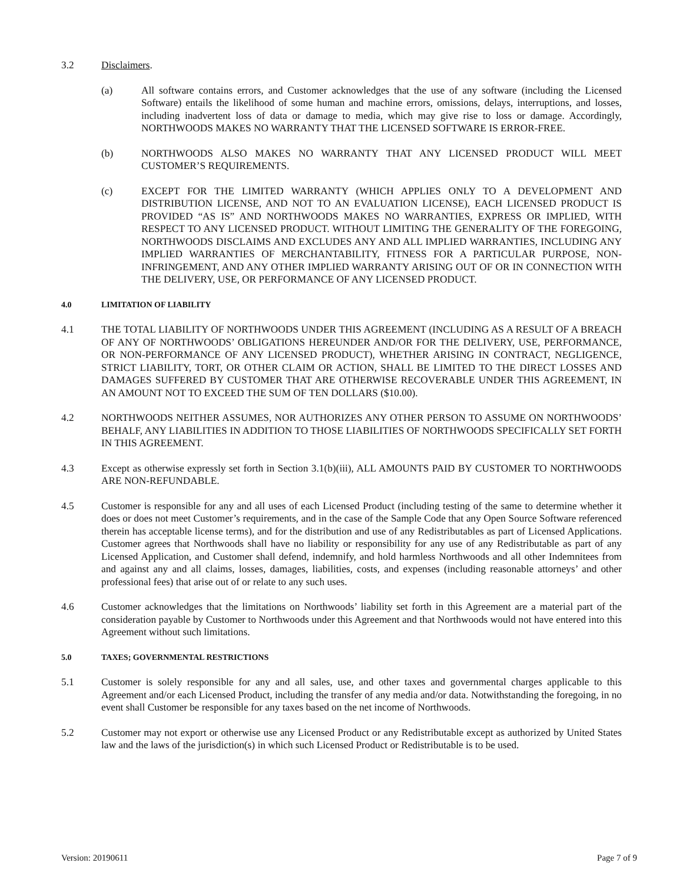3.2 Disclaimers.
(a) All software contains errors, and Customer acknowledges that the use of any software (including the Licensed Software) entails the likelihood of some human and machine errors, omissions, delays, interruptions, and losses, including inadvertent loss of data or damage to media, which may give rise to loss or damage. Accordingly, NORTHWOODS MAKES NO WARRANTY THAT THE LICENSED SOFTWARE IS ERROR-FREE.
(b) NORTHWOODS ALSO MAKES NO WARRANTY THAT ANY LICENSED PRODUCT WILL MEET CUSTOMER’S REQUIREMENTS.
(c) EXCEPT FOR THE LIMITED WARRANTY (WHICH APPLIES ONLY TO A DEVELOPMENT AND DISTRIBUTION LICENSE, AND NOT TO AN EVALUATION LICENSE), EACH LICENSED PRODUCT IS PROVIDED “AS IS” AND NORTHWOODS MAKES NO WARRANTIES, EXPRESS OR IMPLIED, WITH RESPECT TO ANY LICENSED PRODUCT. WITHOUT LIMITING THE GENERALITY OF THE FOREGOING, NORTHWOODS DISCLAIMS AND EXCLUDES ANY AND ALL IMPLIED WARRANTIES, INCLUDING ANY IMPLIED WARRANTIES OF MERCHANTABILITY, FITNESS FOR A PARTICULAR PURPOSE, NON-INFRINGEMENT, AND ANY OTHER IMPLIED WARRANTY ARISING OUT OF OR IN CONNECTION WITH THE DELIVERY, USE, OR PERFORMANCE OF ANY LICENSED PRODUCT.
4.0 LIMITATION OF LIABILITY
4.1 THE TOTAL LIABILITY OF NORTHWOODS UNDER THIS AGREEMENT (INCLUDING AS A RESULT OF A BREACH OF ANY OF NORTHWOODS’ OBLIGATIONS HEREUNDER AND/OR FOR THE DELIVERY, USE, PERFORMANCE, OR NON-PERFORMANCE OF ANY LICENSED PRODUCT), WHETHER ARISING IN CONTRACT, NEGLIGENCE, STRICT LIABILITY, TORT, OR OTHER CLAIM OR ACTION, SHALL BE LIMITED TO THE DIRECT LOSSES AND DAMAGES SUFFERED BY CUSTOMER THAT ARE OTHERWISE RECOVERABLE UNDER THIS AGREEMENT, IN AN AMOUNT NOT TO EXCEED THE SUM OF TEN DOLLARS ($10.00).
4.2 NORTHWOODS NEITHER ASSUMES, NOR AUTHORIZES ANY OTHER PERSON TO ASSUME ON NORTHWOODS’ BEHALF, ANY LIABILITIES IN ADDITION TO THOSE LIABILITIES OF NORTHWOODS SPECIFICALLY SET FORTH IN THIS AGREEMENT.
4.3 Except as otherwise expressly set forth in Section 3.1(b)(iii), ALL AMOUNTS PAID BY CUSTOMER TO NORTHWOODS ARE NON-REFUNDABLE.
4.5 Customer is responsible for any and all uses of each Licensed Product (including testing of the same to determine whether it does or does not meet Customer’s requirements, and in the case of the Sample Code that any Open Source Software referenced therein has acceptable license terms), and for the distribution and use of any Redistributables as part of Licensed Applications. Customer agrees that Northwoods shall have no liability or responsibility for any use of any Redistributable as part of any Licensed Application, and Customer shall defend, indemnify, and hold harmless Northwoods and all other Indemnitees from and against any and all claims, losses, damages, liabilities, costs, and expenses (including reasonable attorneys’ and other professional fees) that arise out of or relate to any such uses.
4.6 Customer acknowledges that the limitations on Northwoods’ liability set forth in this Agreement are a material part of the consideration payable by Customer to Northwoods under this Agreement and that Northwoods would not have entered into this Agreement without such limitations.
5.0 TAXES; GOVERNMENTAL RESTRICTIONS
5.1 Customer is solely responsible for any and all sales, use, and other taxes and governmental charges applicable to this Agreement and/or each Licensed Product, including the transfer of any media and/or data. Notwithstanding the foregoing, in no event shall Customer be responsible for any taxes based on the net income of Northwoods.
5.2 Customer may not export or otherwise use any Licensed Product or any Redistributable except as authorized by United States law and the laws of the jurisdiction(s) in which such Licensed Product or Redistributable is to be used.
Version: 20190611 Page 7 of 9